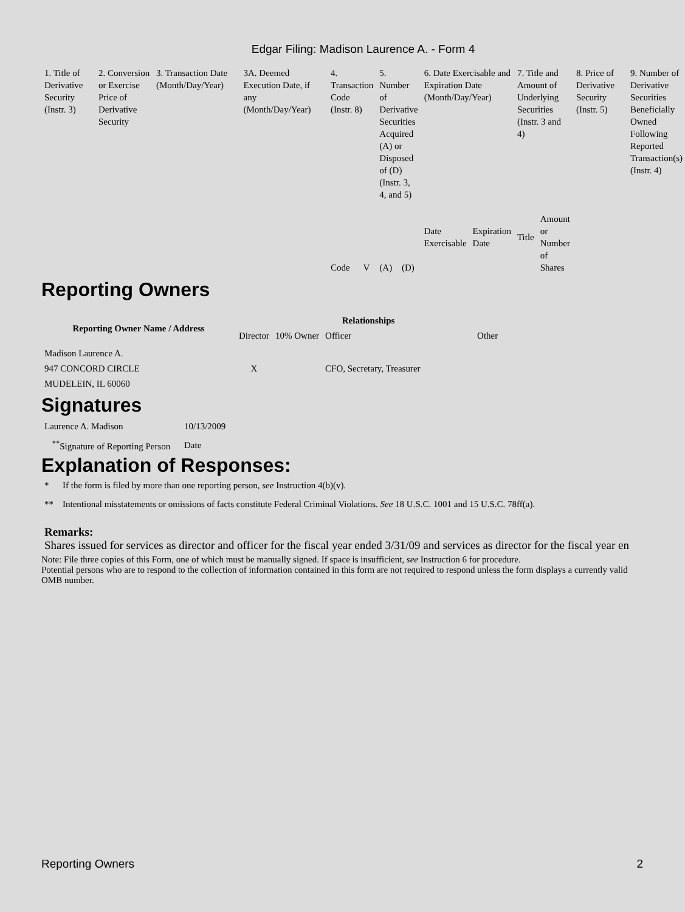Edgar Filing: Madison Laurence A. - Form 4
| 1. Title of Derivative Security (Instr. 3) | 2. Conversion or Exercise Price of Derivative Security | 3. Transaction Date (Month/Day/Year) | 3A. Deemed Execution Date, if any (Month/Day/Year) | 4. Transaction Code (Instr. 8) | | 5. Number of Derivative Securities Acquired (A) or Disposed of (D) (Instr. 3, 4, and 5) | | 6. Date Exercisable and Expiration Date (Month/Day/Year) | | 7. Title and Amount of Underlying Securities (Instr. 3 and 4) | | 8. Price of Derivative Security (Instr. 5) | 9. Number of Derivative Securities Beneficially Owned Following Reported Transaction(s) (Instr. 4) |
| --- | --- | --- | --- | --- | --- | --- | --- | --- | --- | --- | --- | --- | --- |
| | | | | Code | V | (A) | (D) | Date Exercisable | Expiration Date | Title | Amount or Number of Shares | | |
Reporting Owners
| Reporting Owner Name / Address | Relationships | | | |
| --- | --- | --- | --- | --- |
| | Director | 10% Owner | Officer | Other |
| Madison Laurence A. 947 CONCORD CIRCLE MUDELEIN, IL 60060 | X | | CFO, Secretary, Treasurer | |
Signatures
| Laurence A. Madison | 10/13/2009 |
| <sup>**</sup> Signature of Reporting Person | Date |
Explanation of Responses:
* If the form is filed by more than one reporting person, see Instruction 4(b)(v).
** Intentional misstatements or omissions of facts constitute Federal Criminal Violations. See 18 U.S.C. 1001 and 15 U.S.C. 78ff(a).
Remarks:
Shares issued for services as director and officer for the fiscal year ended 3/31/09 and services as director for the fiscal year en
Note: File three copies of this Form, one of which must be manually signed. If space is insufficient, see Instruction 6 for procedure.
Potential persons who are to respond to the collection of information contained in this form are not required to respond unless the form displays a currently valid OMB number.
Reporting Owners 2